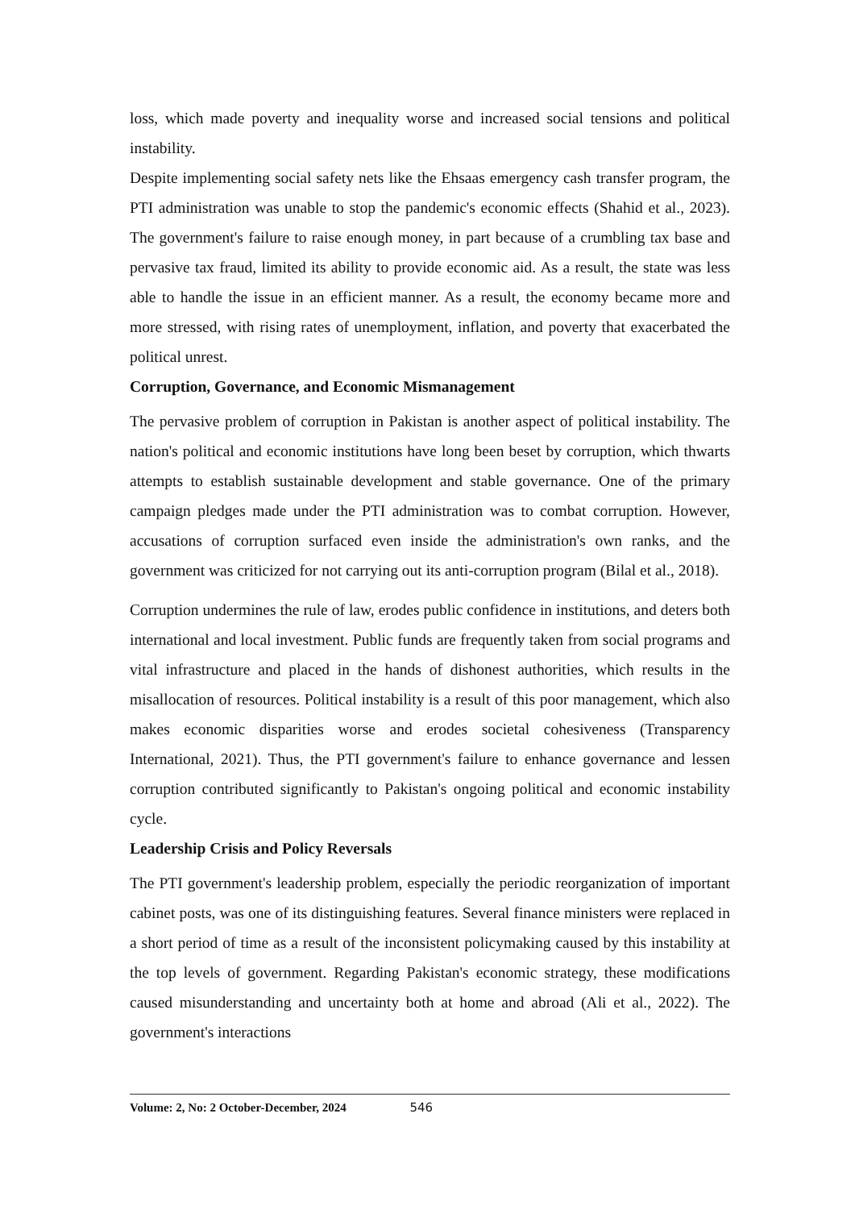loss, which made poverty and inequality worse and increased social tensions and political instability.
Despite implementing social safety nets like the Ehsaas emergency cash transfer program, the PTI administration was unable to stop the pandemic's economic effects (Shahid et al., 2023). The government's failure to raise enough money, in part because of a crumbling tax base and pervasive tax fraud, limited its ability to provide economic aid. As a result, the state was less able to handle the issue in an efficient manner. As a result, the economy became more and more stressed, with rising rates of unemployment, inflation, and poverty that exacerbated the political unrest.
Corruption, Governance, and Economic Mismanagement
The pervasive problem of corruption in Pakistan is another aspect of political instability. The nation's political and economic institutions have long been beset by corruption, which thwarts attempts to establish sustainable development and stable governance. One of the primary campaign pledges made under the PTI administration was to combat corruption. However, accusations of corruption surfaced even inside the administration's own ranks, and the government was criticized for not carrying out its anti-corruption program (Bilal et al., 2018).
Corruption undermines the rule of law, erodes public confidence in institutions, and deters both international and local investment. Public funds are frequently taken from social programs and vital infrastructure and placed in the hands of dishonest authorities, which results in the misallocation of resources. Political instability is a result of this poor management, which also makes economic disparities worse and erodes societal cohesiveness (Transparency International, 2021). Thus, the PTI government's failure to enhance governance and lessen corruption contributed significantly to Pakistan's ongoing political and economic instability cycle.
Leadership Crisis and Policy Reversals
The PTI government's leadership problem, especially the periodic reorganization of important cabinet posts, was one of its distinguishing features. Several finance ministers were replaced in a short period of time as a result of the inconsistent policymaking caused by this instability at the top levels of government. Regarding Pakistan's economic strategy, these modifications caused misunderstanding and uncertainty both at home and abroad (Ali et al., 2022). The government's interactions
Volume: 2, No: 2 October-December, 2024 546